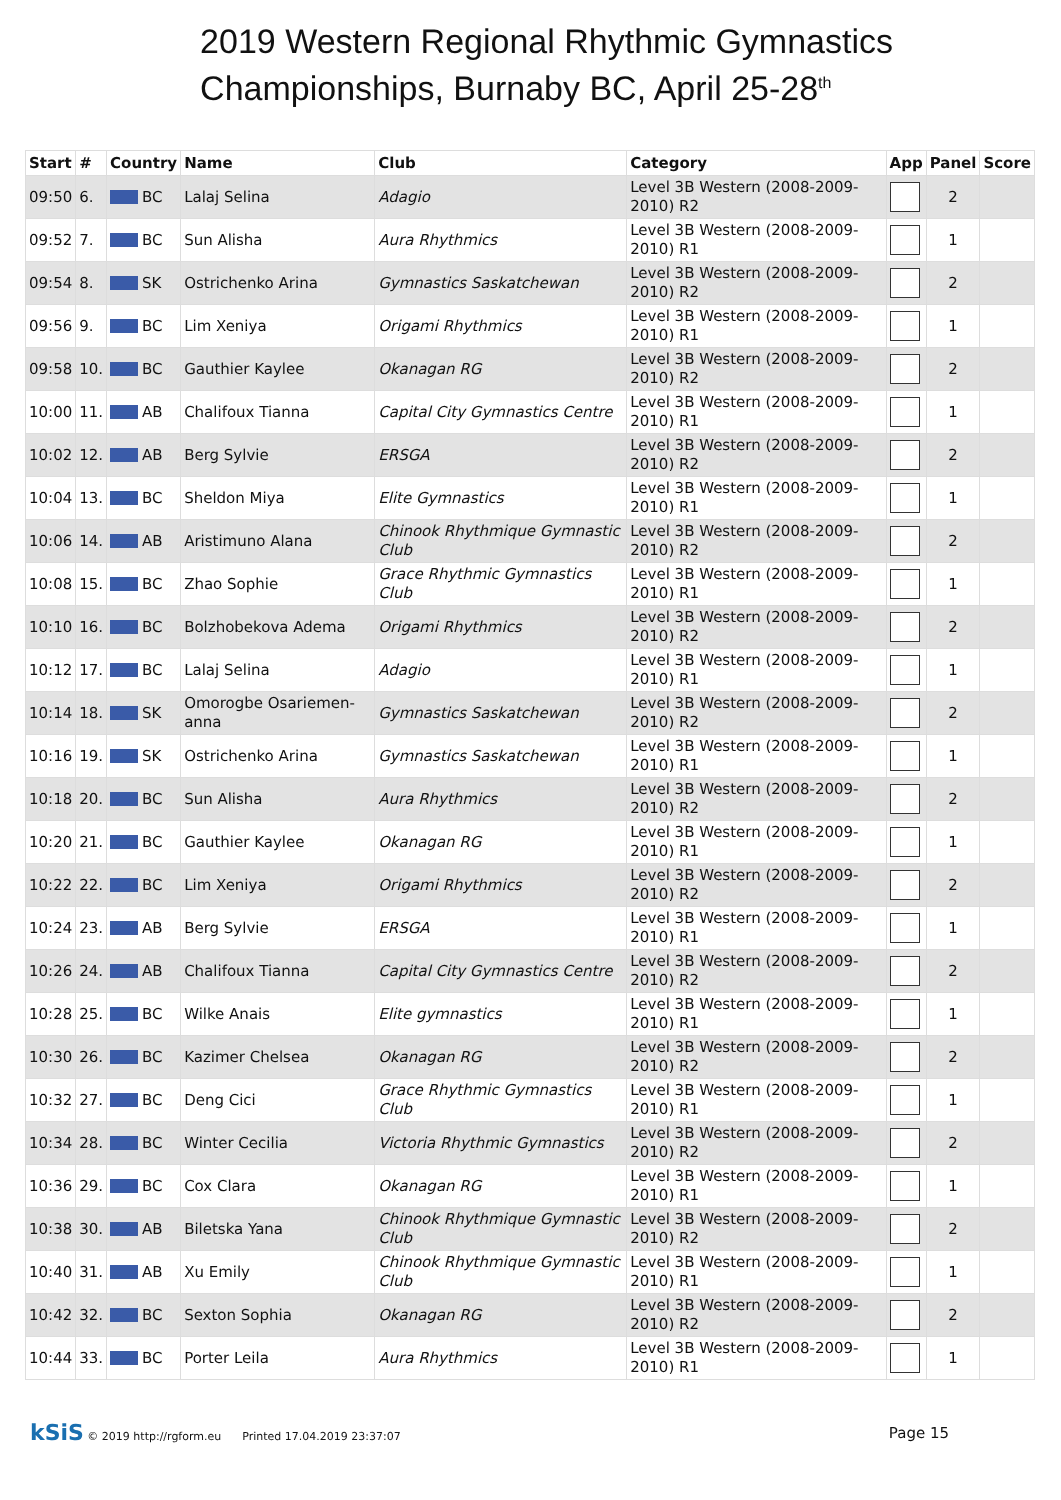2019 Western Regional Rhythmic Gymnastics Championships, Burnaby BC, April 25-28<sup>th</sup>
| Start | # | Country | Name | Club | Category | App | Panel | Score |
| --- | --- | --- | --- | --- | --- | --- | --- | --- |
| 09:50 | 6. | BC | Lalaj Selina | Adagio | Level 3B Western (2008-2009-2010) R2 | | 2 | |
| 09:52 | 7. | BC | Sun Alisha | Aura Rhythmics | Level 3B Western (2008-2009-2010) R1 | | 1 | |
| 09:54 | 8. | SK | Ostrichenko Arina | Gymnastics Saskatchewan | Level 3B Western (2008-2009-2010) R2 | | 2 | |
| 09:56 | 9. | BC | Lim Xeniya | Origami Rhythmics | Level 3B Western (2008-2009-2010) R1 | | 1 | |
| 09:58 | 10. | BC | Gauthier Kaylee | Okanagan RG | Level 3B Western (2008-2009-2010) R2 | | 2 | |
| 10:00 | 11. | AB | Chalifoux Tianna | Capital City Gymnastics Centre | Level 3B Western (2008-2009-2010) R1 | | 1 | |
| 10:02 | 12. | AB | Berg Sylvie | ERSGA | Level 3B Western (2008-2009-2010) R2 | | 2 | |
| 10:04 | 13. | BC | Sheldon Miya | Elite Gymnastics | Level 3B Western (2008-2009-2010) R1 | | 1 | |
| 10:06 | 14. | AB | Aristimuno Alana | Chinook Rhythmique Gymnastic Club | Level 3B Western (2008-2009-2010) R2 | | 2 | |
| 10:08 | 15. | BC | Zhao Sophie | Grace Rhythmic Gymnastics Club | Level 3B Western (2008-2009-2010) R1 | | 1 | |
| 10:10 | 16. | BC | Bolzhobekova Adema | Origami Rhythmics | Level 3B Western (2008-2009-2010) R2 | | 2 | |
| 10:12 | 17. | BC | Lalaj Selina | Adagio | Level 3B Western (2008-2009-2010) R1 | | 1 | |
| 10:14 | 18. | SK | Omorogbe Osariemen-anna | Gymnastics Saskatchewan | Level 3B Western (2008-2009-2010) R2 | | 2 | |
| 10:16 | 19. | SK | Ostrichenko Arina | Gymnastics Saskatchewan | Level 3B Western (2008-2009-2010) R1 | | 1 | |
| 10:18 | 20. | BC | Sun Alisha | Aura Rhythmics | Level 3B Western (2008-2009-2010) R2 | | 2 | |
| 10:20 | 21. | BC | Gauthier Kaylee | Okanagan RG | Level 3B Western (2008-2009-2010) R1 | | 1 | |
| 10:22 | 22. | BC | Lim Xeniya | Origami Rhythmics | Level 3B Western (2008-2009-2010) R2 | | 2 | |
| 10:24 | 23. | AB | Berg Sylvie | ERSGA | Level 3B Western (2008-2009-2010) R1 | | 1 | |
| 10:26 | 24. | AB | Chalifoux Tianna | Capital City Gymnastics Centre | Level 3B Western (2008-2009-2010) R2 | | 2 | |
| 10:28 | 25. | BC | Wilke Anais | Elite gymnastics | Level 3B Western (2008-2009-2010) R1 | | 1 | |
| 10:30 | 26. | BC | Kazimer Chelsea | Okanagan RG | Level 3B Western (2008-2009-2010) R2 | | 2 | |
| 10:32 | 27. | BC | Deng Cici | Grace Rhythmic Gymnastics Club | Level 3B Western (2008-2009-2010) R1 | | 1 | |
| 10:34 | 28. | BC | Winter Cecilia | Victoria Rhythmic Gymnastics | Level 3B Western (2008-2009-2010) R2 | | 2 | |
| 10:36 | 29. | BC | Cox Clara | Okanagan RG | Level 3B Western (2008-2009-2010) R1 | | 1 | |
| 10:38 | 30. | AB | Biletska Yana | Chinook Rhythmique Gymnastic Club | Level 3B Western (2008-2009-2010) R2 | | 2 | |
| 10:40 | 31. | AB | Xu Emily | Chinook Rhythmique Gymnastic Club | Level 3B Western (2008-2009-2010) R1 | | 1 | |
| 10:42 | 32. | BC | Sexton Sophia | Okanagan RG | Level 3B Western (2008-2009-2010) R2 | | 2 | |
| 10:44 | 33. | BC | Porter Leila | Aura Rhythmics | Level 3B Western (2008-2009-2010) R1 | | 1 | |
kSiS © 2019 http://rgform.eu Printed 17.04.2019 23:37:07
Page 15